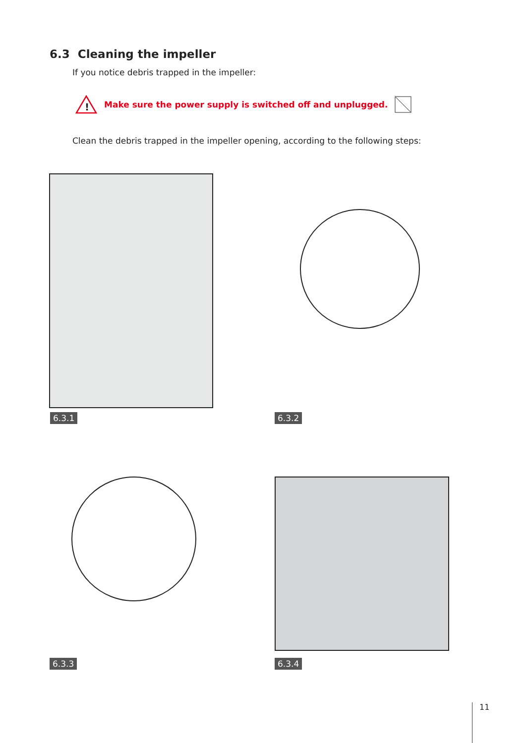6.3 Cleaning the impeller
If you notice debris trapped in the impeller:
!
Make sure the power supply is switched off and unplugged.
Clean the debris trapped in the impeller opening, according to the following steps:
6.3.1 6.3.2
6.3.3 6.3.4
11